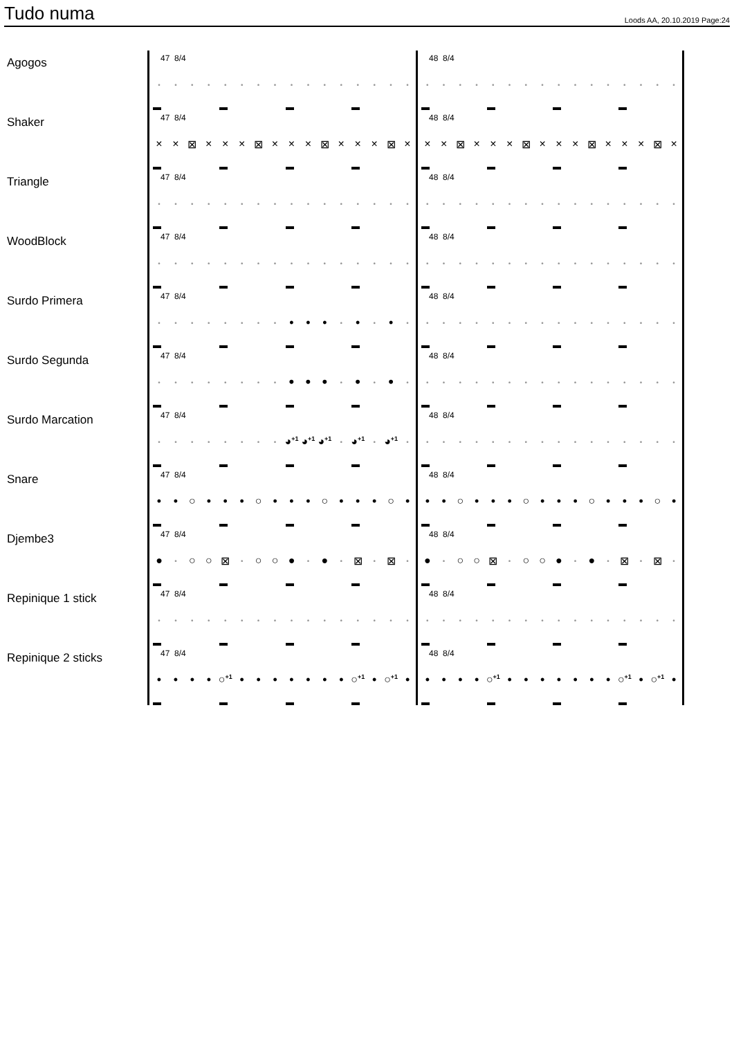Tudo numa
Loods AA, 20.10.2019 Page:24
Agogos
47 8/4
• • • • • • • • • • • • • • • •
48 8/4
• • • • • • • • • • • • • • • •
Shaker
47 8/4
× × ⊠ × × × ⊠ × × × ⊠ × × × ⊠ ×
48 8/4
× × ⊠ × × × ⊠ × × × ⊠ × × × ⊠ ×
Triangle
47 8/4
• • • • • • • • • • • • • • • •
48 8/4
• • • • • • • • • • • • • • • •
WoodBlock
47 8/4
• • • • • • • • • • • • • • • •
48 8/4
• • • • • • • • • • • • • • • •
Surdo Primera
47 8/4
• • • • • • • • • • • • • • • •
48 8/4
• • • • • • • • • • • • • • • •
Surdo Segunda
47 8/4
• • • • • • • • • • • • • • • •
48 8/4
• • • • • • • • • • • • • • • •
Surdo Marcation
47 8/4
• • • • • • • • ◕<sup>+1</sup> ◕<sup>+1</sup> ◕<sup>+1</sup> • ◕<sup>+1</sup> • ◕<sup>+1</sup> •
48 8/4
• • • • • • • • • • • • • • • •
Snare
47 8/4
• • ○ • • • ○ • • • ○ • • • ○ •
48 8/4
• • ○ • • • ○ • • • ○ • • • ○ •
Djembe3
47 8/4
● • ○ ○ ⊠ • ○ ○ ● • ● • ⊠ • ⊠ •
48 8/4
● • ○ ○ ⊠ • ○ ○ ● • ● • ⊠ • ⊠ •
Repinique 1 stick
47 8/4
• • • • • • • • • • • • • • • •
48 8/4
• • • • • • • • • • • • • • • •
Repinique 2 sticks
47 8/4
• • • • ○<sup>+1</sup> • • • • • • • ○<sup>+1</sup> • ○<sup>+1</sup> •
48 8/4
• • • • ○<sup>+1</sup> • • • • • • • ○<sup>+1</sup> • ○<sup>+1</sup> •